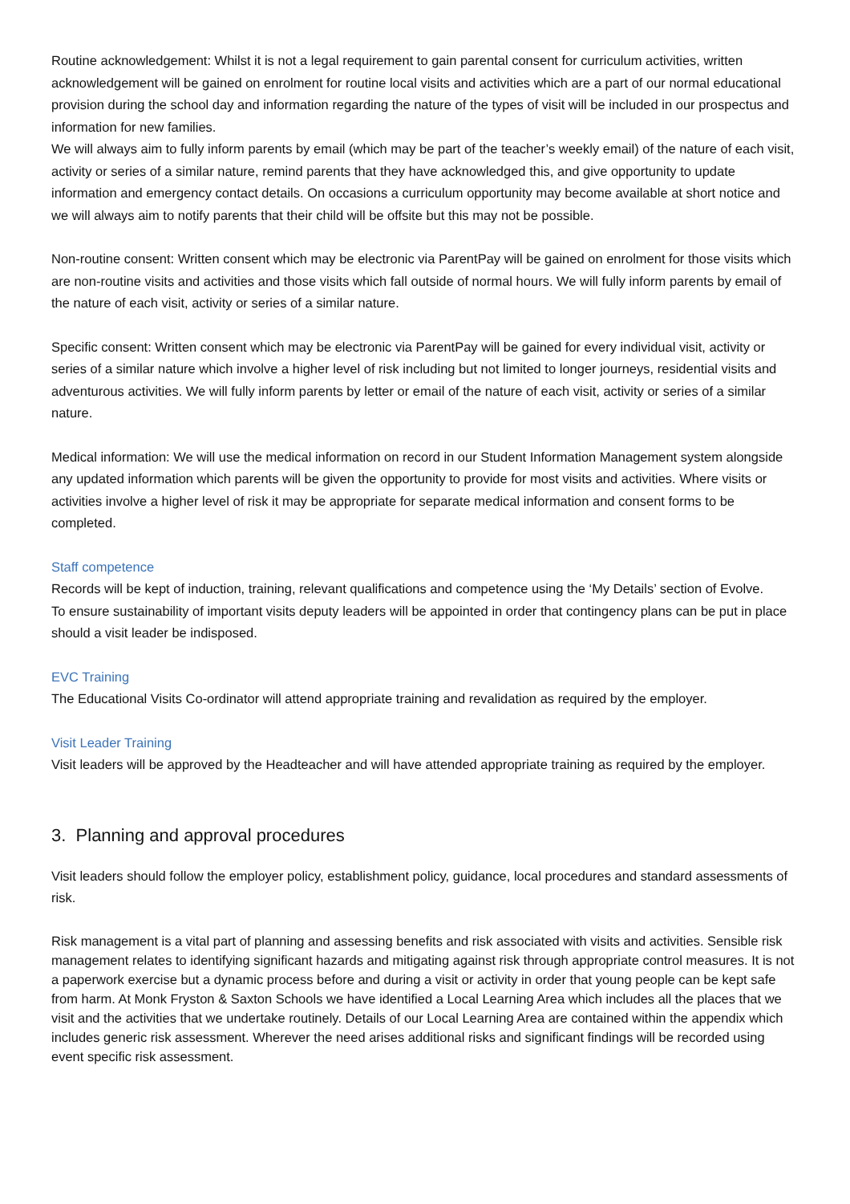Routine acknowledgement: Whilst it is not a legal requirement to gain parental consent for curriculum activities, written acknowledgement will be gained on enrolment for routine local visits and activities which are a part of our normal educational provision during the school day and information regarding the nature of the types of visit will be included in our prospectus and information for new families.
We will always aim to fully inform parents by email (which may be part of the teacher’s weekly email) of the nature of each visit, activity or series of a similar nature, remind parents that they have acknowledged this, and give opportunity to update information and emergency contact details. On occasions a curriculum opportunity may become available at short notice and we will always aim to notify parents that their child will be offsite but this may not be possible.
Non-routine consent: Written consent which may be electronic via ParentPay will be gained on enrolment for those visits which are non-routine visits and activities and those visits which fall outside of normal hours. We will fully inform parents by email of the nature of each visit, activity or series of a similar nature.
Specific consent: Written consent which may be electronic via ParentPay will be gained for every individual visit, activity or series of a similar nature which involve a higher level of risk including but not limited to longer journeys, residential visits and adventurous activities. We will fully inform parents by letter or email of the nature of each visit, activity or series of a similar nature.
Medical information: We will use the medical information on record in our Student Information Management system alongside any updated information which parents will be given the opportunity to provide for most visits and activities. Where visits or activities involve a higher level of risk it may be appropriate for separate medical information and consent forms to be completed.
Staff competence
Records will be kept of induction, training, relevant qualifications and competence using the ‘My Details’ section of Evolve.
To ensure sustainability of important visits deputy leaders will be appointed in order that contingency plans can be put in place should a visit leader be indisposed.
EVC Training
The Educational Visits Co-ordinator will attend appropriate training and revalidation as required by the employer.
Visit Leader Training
Visit leaders will be approved by the Headteacher and will have attended appropriate training as required by the employer.
3. Planning and approval procedures
Visit leaders should follow the employer policy, establishment policy, guidance, local procedures and standard assessments of risk.
Risk management is a vital part of planning and assessing benefits and risk associated with visits and activities. Sensible risk management relates to identifying significant hazards and mitigating against risk through appropriate control measures. It is not a paperwork exercise but a dynamic process before and during a visit or activity in order that young people can be kept safe from harm. At Monk Fryston & Saxton Schools we have identified a Local Learning Area which includes all the places that we visit and the activities that we undertake routinely. Details of our Local Learning Area are contained within the appendix which includes generic risk assessment. Wherever the need arises additional risks and significant findings will be recorded using event specific risk assessment.